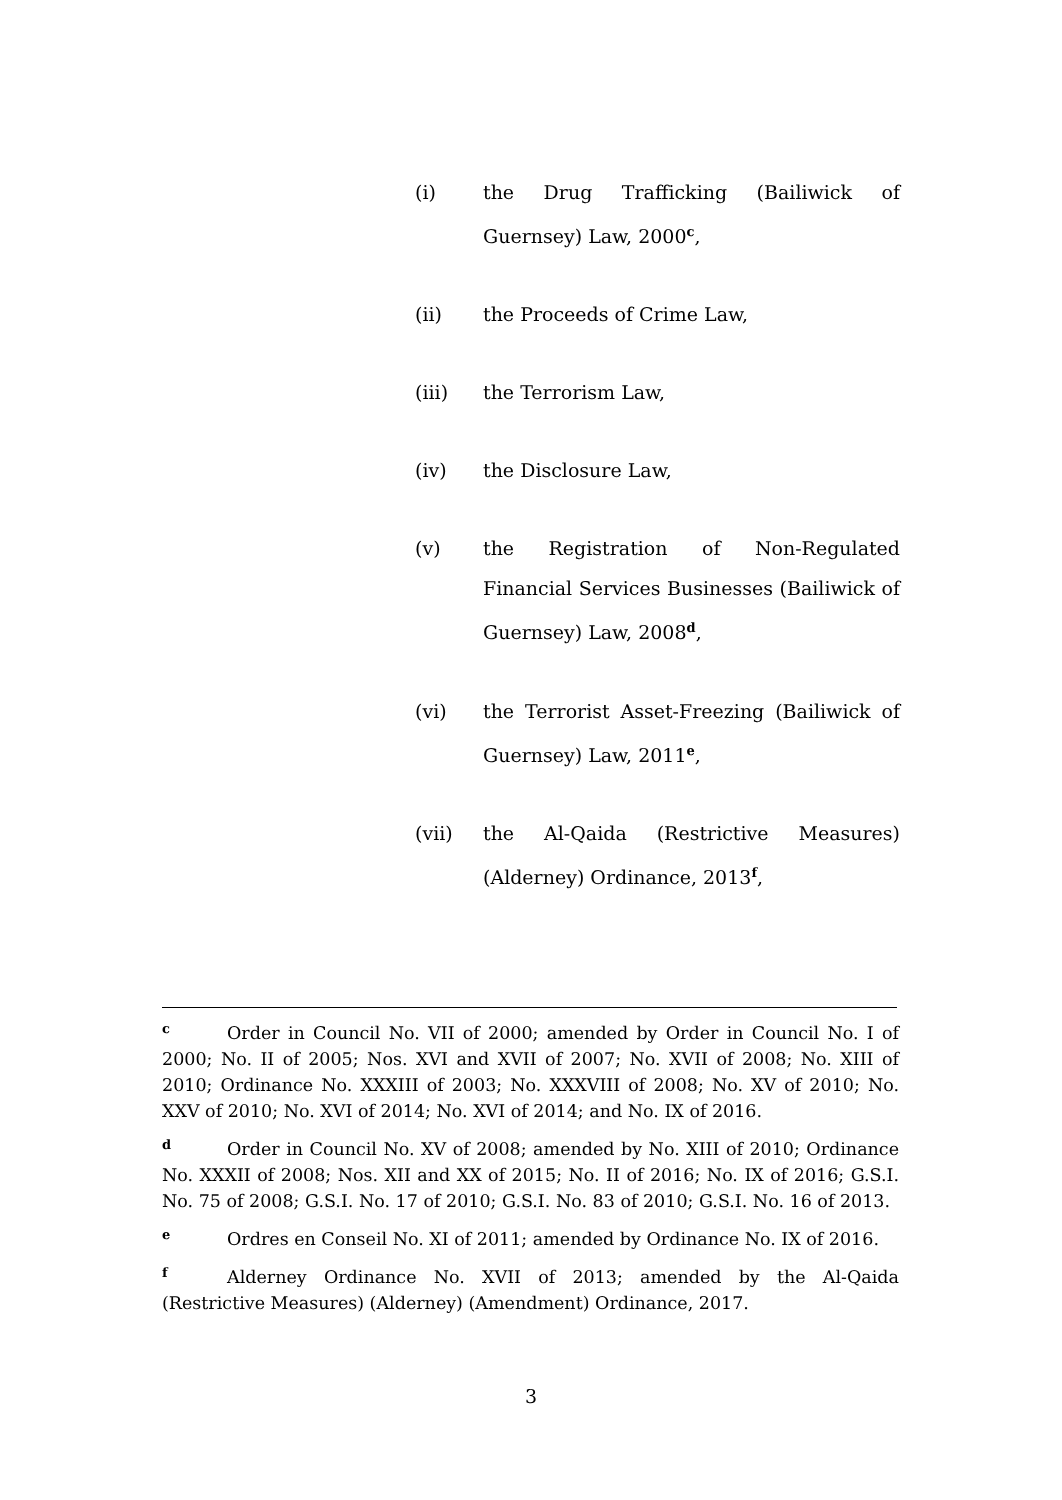(i) the Drug Trafficking (Bailiwick of Guernsey) Law, 2000<sup>c</sup>,
(ii) the Proceeds of Crime Law,
(iii) the Terrorism Law,
(iv) the Disclosure Law,
(v) the Registration of Non-Regulated Financial Services Businesses (Bailiwick of Guernsey) Law, 2008<sup>d</sup>,
(vi) the Terrorist Asset-Freezing (Bailiwick of Guernsey) Law, 2011<sup>e</sup>,
(vii) the Al-Qaida (Restrictive Measures) (Alderney) Ordinance, 2013<sup>f</sup>,
c Order in Council No. VII of 2000; amended by Order in Council No. I of 2000; No. II of 2005; Nos. XVI and XVII of 2007; No. XVII of 2008; No. XIII of 2010; Ordinance No. XXXIII of 2003; No. XXXVIII of 2008; No. XV of 2010; No. XXV of 2010; No. XVI of 2014; No. XVI of 2014; and No. IX of 2016.
d Order in Council No. XV of 2008; amended by No. XIII of 2010; Ordinance No. XXXII of 2008; Nos. XII and XX of 2015; No. II of 2016; No. IX of 2016; G.S.I. No. 75 of 2008; G.S.I. No. 17 of 2010; G.S.I. No. 83 of 2010; G.S.I. No. 16 of 2013.
e Ordres en Conseil No. XI of 2011; amended by Ordinance No. IX of 2016.
f Alderney Ordinance No. XVII of 2013; amended by the Al-Qaida (Restrictive Measures) (Alderney) (Amendment) Ordinance, 2017.
3